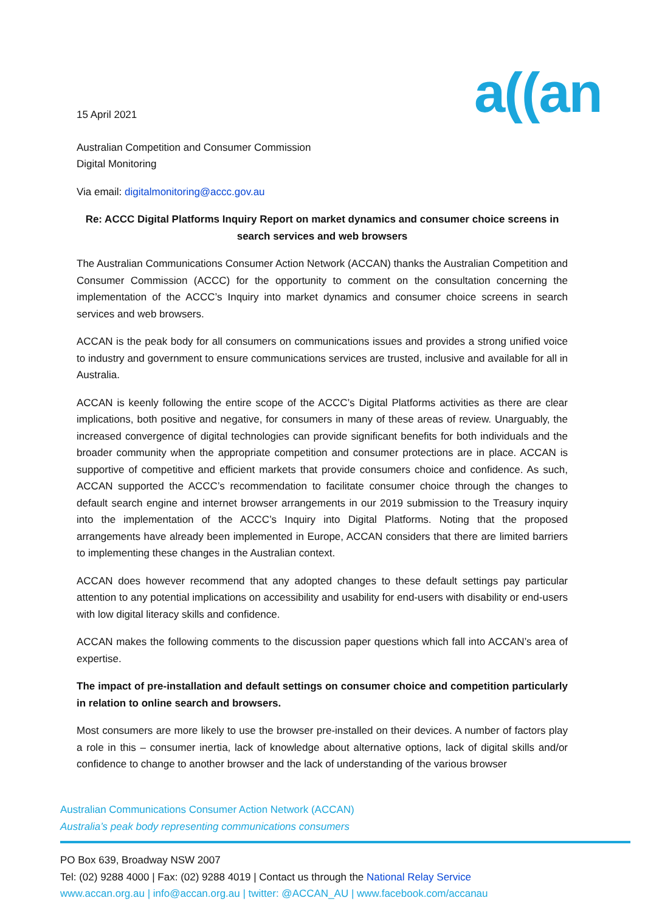a((an
15 April 2021
Australian Competition and Consumer Commission
Digital Monitoring
Via email: digitalmonitoring@accc.gov.au
Re: ACCC Digital Platforms Inquiry Report on market dynamics and consumer choice screens in search services and web browsers
The Australian Communications Consumer Action Network (ACCAN) thanks the Australian Competition and Consumer Commission (ACCC) for the opportunity to comment on the consultation concerning the implementation of the ACCC’s Inquiry into market dynamics and consumer choice screens in search services and web browsers.
ACCAN is the peak body for all consumers on communications issues and provides a strong unified voice to industry and government to ensure communications services are trusted, inclusive and available for all in Australia.
ACCAN is keenly following the entire scope of the ACCC’s Digital Platforms activities as there are clear implications, both positive and negative, for consumers in many of these areas of review. Unarguably, the increased convergence of digital technologies can provide significant benefits for both individuals and the broader community when the appropriate competition and consumer protections are in place. ACCAN is supportive of competitive and efficient markets that provide consumers choice and confidence. As such, ACCAN supported the ACCC’s recommendation to facilitate consumer choice through the changes to default search engine and internet browser arrangements in our 2019 submission to the Treasury inquiry into the implementation of the ACCC’s Inquiry into Digital Platforms. Noting that the proposed arrangements have already been implemented in Europe, ACCAN considers that there are limited barriers to implementing these changes in the Australian context.
ACCAN does however recommend that any adopted changes to these default settings pay particular attention to any potential implications on accessibility and usability for end-users with disability or end-users with low digital literacy skills and confidence.
ACCAN makes the following comments to the discussion paper questions which fall into ACCAN’s area of expertise.
The impact of pre-installation and default settings on consumer choice and competition particularly in relation to online search and browsers.
Most consumers are more likely to use the browser pre-installed on their devices. A number of factors play a role in this – consumer inertia, lack of knowledge about alternative options, lack of digital skills and/or confidence to change to another browser and the lack of understanding of the various browser
Australian Communications Consumer Action Network (ACCAN)
Australia’s peak body representing communications consumers
PO Box 639, Broadway NSW 2007
Tel: (02) 9288 4000 | Fax: (02) 9288 4019 | Contact us through the National Relay Service
www.accan.org.au | info@accan.org.au | twitter: @ACCAN_AU | www.facebook.com/accanau